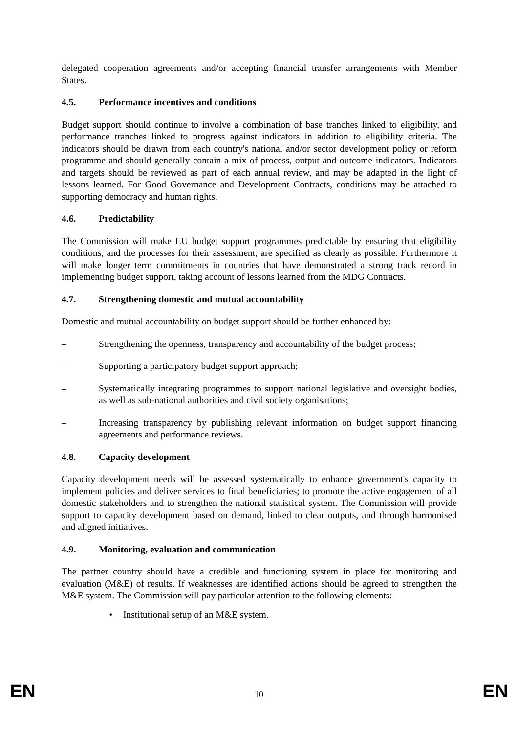delegated cooperation agreements and/or accepting financial transfer arrangements with Member States.
4.5. Performance incentives and conditions
Budget support should continue to involve a combination of base tranches linked to eligibility, and performance tranches linked to progress against indicators in addition to eligibility criteria. The indicators should be drawn from each country's national and/or sector development policy or reform programme and should generally contain a mix of process, output and outcome indicators. Indicators and targets should be reviewed as part of each annual review, and may be adapted in the light of lessons learned. For Good Governance and Development Contracts, conditions may be attached to supporting democracy and human rights.
4.6. Predictability
The Commission will make EU budget support programmes predictable by ensuring that eligibility conditions, and the processes for their assessment, are specified as clearly as possible. Furthermore it will make longer term commitments in countries that have demonstrated a strong track record in implementing budget support, taking account of lessons learned from the MDG Contracts.
4.7. Strengthening domestic and mutual accountability
Domestic and mutual accountability on budget support should be further enhanced by:
– Strengthening the openness, transparency and accountability of the budget process;
– Supporting a participatory budget support approach;
– Systematically integrating programmes to support national legislative and oversight bodies, as well as sub-national authorities and civil society organisations;
– Increasing transparency by publishing relevant information on budget support financing agreements and performance reviews.
4.8. Capacity development
Capacity development needs will be assessed systematically to enhance government's capacity to implement policies and deliver services to final beneficiaries; to promote the active engagement of all domestic stakeholders and to strengthen the national statistical system. The Commission will provide support to capacity development based on demand, linked to clear outputs, and through harmonised and aligned initiatives.
4.9. Monitoring, evaluation and communication
The partner country should have a credible and functioning system in place for monitoring and evaluation (M&E) of results. If weaknesses are identified actions should be agreed to strengthen the M&E system. The Commission will pay particular attention to the following elements:
• Institutional setup of an M&E system.
EN 10 EN